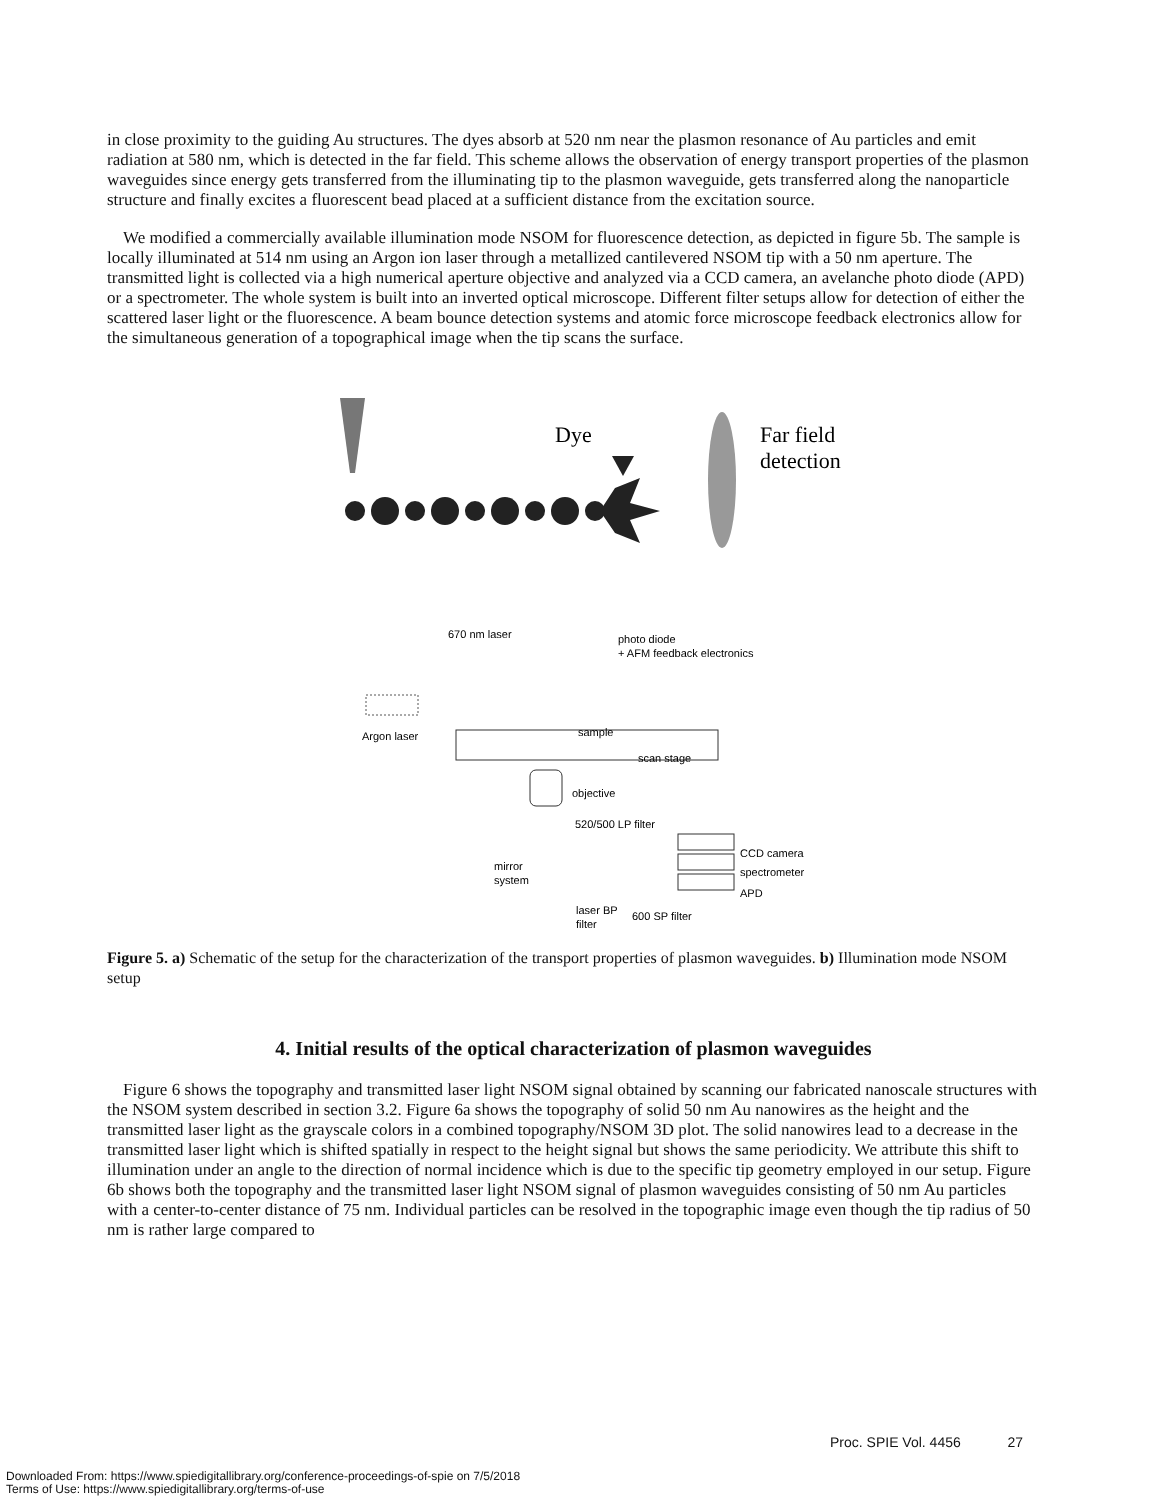in close proximity to the guiding Au structures. The dyes absorb at 520 nm near the plasmon resonance of Au particles and emit radiation at 580 nm, which is detected in the far field. This scheme allows the observation of energy transport properties of the plasmon waveguides since energy gets transferred from the illuminating tip to the plasmon waveguide, gets transferred along the nanoparticle structure and finally excites a fluorescent bead placed at a sufficient distance from the excitation source.
We modified a commercially available illumination mode NSOM for fluorescence detection, as depicted in figure 5b. The sample is locally illuminated at 514 nm using an Argon ion laser through a metallized cantilevered NSOM tip with a 50 nm aperture. The transmitted light is collected via a high numerical aperture objective and analyzed via a CCD camera, an avelanche photo diode (APD) or a spectrometer. The whole system is built into an inverted optical microscope. Different filter setups allow for detection of either the scattered laser light or the fluorescence. A beam bounce detection systems and atomic force microscope feedback electronics allow for the simultaneous generation of a topographical image when the tip scans the surface.
Dye
Far field
detection
670 nm laser
photo diode
+ AFM feedback electronics
Argon laser
sample
scan stage
objective
520/500 LP filter
CCD camera
spectrometer
APD
mirror
system
laser BP
filter
600 SP filter
Figure 5. a) Schematic of the setup for the characterization of the transport properties of plasmon waveguides. b) Illumination mode NSOM setup
4. Initial results of the optical characterization of plasmon waveguides
Figure 6 shows the topography and transmitted laser light NSOM signal obtained by scanning our fabricated nanoscale structures with the NSOM system described in section 3.2. Figure 6a shows the topography of solid 50 nm Au nanowires as the height and the transmitted laser light as the grayscale colors in a combined topography/NSOM 3D plot. The solid nanowires lead to a decrease in the transmitted laser light which is shifted spatially in respect to the height signal but shows the same periodicity. We attribute this shift to illumination under an angle to the direction of normal incidence which is due to the specific tip geometry employed in our setup. Figure 6b shows both the topography and the transmitted laser light NSOM signal of plasmon waveguides consisting of 50 nm Au particles with a center-to-center distance of 75 nm. Individual particles can be resolved in the topographic image even though the tip radius of 50 nm is rather large compared to
Proc. SPIE Vol. 4456 27
Downloaded From: https://www.spiedigitallibrary.org/conference-proceedings-of-spie on 7/5/2018
Terms of Use: https://www.spiedigitallibrary.org/terms-of-use